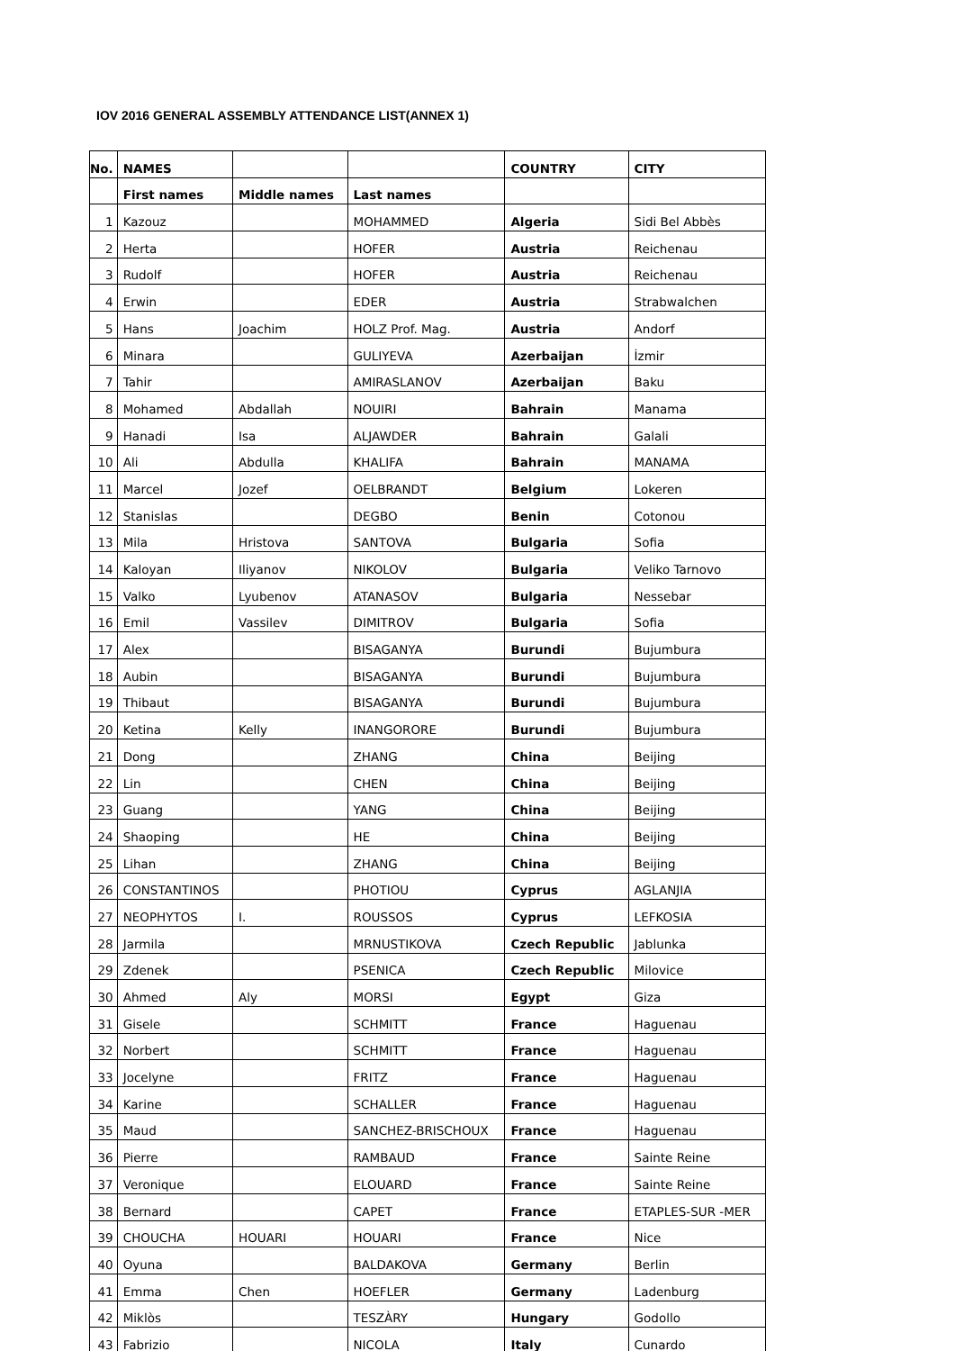IOV 2016 GENERAL ASSEMBLY ATTENDANCE LIST(ANNEX 1)
| No. | NAMES | | | COUNTRY | CITY |
| --- | --- | --- | --- | --- | --- |
| | First names | Middle names | Last names | | |
| 1 | Kazouz | | MOHAMMED | Algeria | Sidi Bel Abbès |
| 2 | Herta | | HOFER | Austria | Reichenau |
| 3 | Rudolf | | HOFER | Austria | Reichenau |
| 4 | Erwin | | EDER | Austria | Strabwalchen |
| 5 | Hans | Joachim | HOLZ Prof. Mag. | Austria | Andorf |
| 6 | Minara | | GULIYEVA | Azerbaijan | İzmir |
| 7 | Tahir | | AMIRASLANOV | Azerbaijan | Baku |
| 8 | Mohamed | Abdallah | NOUIRI | Bahrain | Manama |
| 9 | Hanadi | Isa | ALJAWDER | Bahrain | Galali |
| 10 | Ali | Abdulla | KHALIFA | Bahrain | MANAMA |
| 11 | Marcel | Jozef | OELBRANDT | Belgium | Lokeren |
| 12 | Stanislas | | DEGBO | Benin | Cotonou |
| 13 | Mila | Hristova | SANTOVA | Bulgaria | Sofia |
| 14 | Kaloyan | Iliyanov | NIKOLOV | Bulgaria | Veliko Tarnovo |
| 15 | Valko | Lyubenov | ATANASOV | Bulgaria | Nessebar |
| 16 | Emil | Vassilev | DIMITROV | Bulgaria | Sofia |
| 17 | Alex | | BISAGANYA | Burundi | Bujumbura |
| 18 | Aubin | | BISAGANYA | Burundi | Bujumbura |
| 19 | Thibaut | | BISAGANYA | Burundi | Bujumbura |
| 20 | Ketina | Kelly | INANGORORE | Burundi | Bujumbura |
| 21 | Dong | | ZHANG | China | Beijing |
| 22 | Lin | | CHEN | China | Beijing |
| 23 | Guang | | YANG | China | Beijing |
| 24 | Shaoping | | HE | China | Beijing |
| 25 | Lihan | | ZHANG | China | Beijing |
| 26 | CONSTANTINOS | | PHOTIOU | Cyprus | AGLANJIA |
| 27 | NEOPHYTOS | I. | ROUSSOS | Cyprus | LEFKOSIA |
| 28 | Jarmila | | MRNUSTIKOVA | Czech Republic | Jablunka |
| 29 | Zdenek | | PSENICA | Czech Republic | Milovice |
| 30 | Ahmed | Aly | MORSI | Egypt | Giza |
| 31 | Gisele | | SCHMITT | France | Haguenau |
| 32 | Norbert | | SCHMITT | France | Haguenau |
| 33 | Jocelyne | | FRITZ | France | Haguenau |
| 34 | Karine | | SCHALLER | France | Haguenau |
| 35 | Maud | | SANCHEZ-BRISCHOUX | France | Haguenau |
| 36 | Pierre | | RAMBAUD | France | Sainte Reine |
| 37 | Veronique | | ELOUARD | France | Sainte Reine |
| 38 | Bernard | | CAPET | France | ETAPLES-SUR -MER |
| 39 | CHOUCHA | HOUARI | HOUARI | France | Nice |
| 40 | Oyuna | | BALDAKOVA | Germany | Berlin |
| 41 | Emma | Chen | HOEFLER | Germany | Ladenburg |
| 42 | Miklòs | | TESZÀRY | Hungary | Godollo |
| 43 | Fabrizio | | NICOLA | Italy | Cunardo |